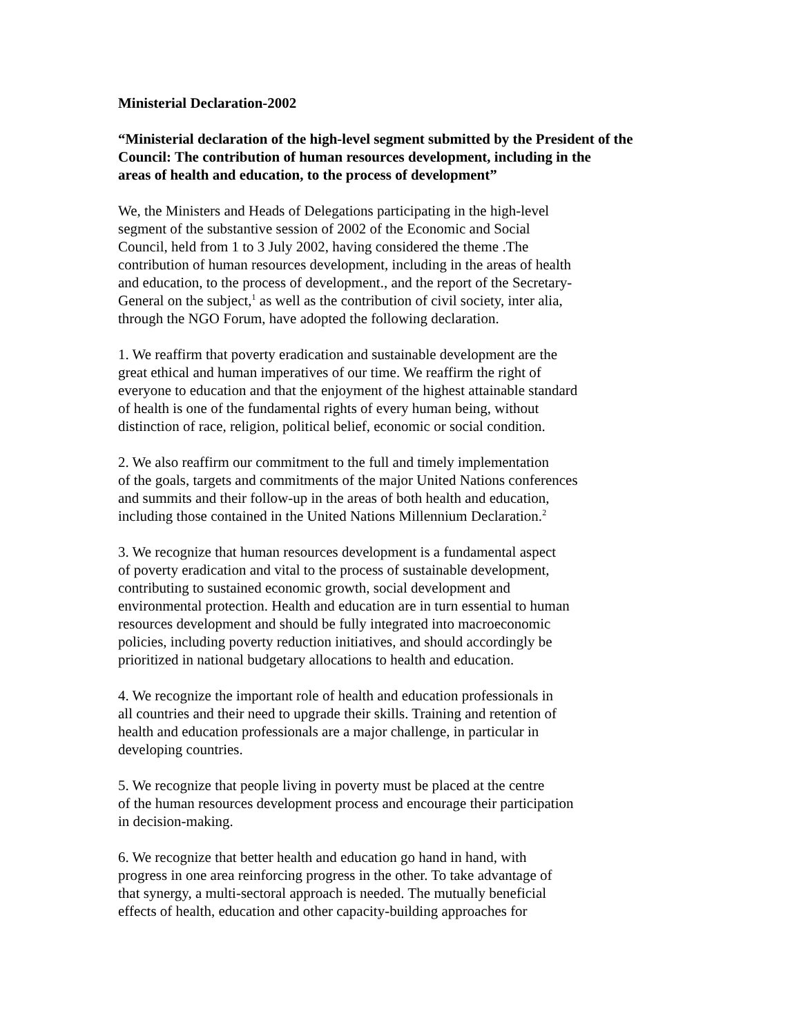Ministerial Declaration-2002
“Ministerial declaration of the high-level segment submitted by the President of the Council: The contribution of human resources development, including in the
areas of health and education, to the process of development”
We, the Ministers and Heads of Delegations participating in the high-level
segment of the substantive session of 2002 of the Economic and Social
Council, held from 1 to 3 July 2002, having considered the theme .The
contribution of human resources development, including in the areas of health
and education, to the process of development., and the report of the Secretary-
General on the subject,<sup>1</sup> as well as the contribution of civil society, inter alia,
through the NGO Forum, have adopted the following declaration.
1. We reaffirm that poverty eradication and sustainable development are the
great ethical and human imperatives of our time. We reaffirm the right of
everyone to education and that the enjoyment of the highest attainable standard
of health is one of the fundamental rights of every human being, without
distinction of race, religion, political belief, economic or social condition.
2. We also reaffirm our commitment to the full and timely implementation
of the goals, targets and commitments of the major United Nations conferences
and summits and their follow-up in the areas of both health and education,
including those contained in the United Nations Millennium Declaration.<sup>2</sup>
3. We recognize that human resources development is a fundamental aspect
of poverty eradication and vital to the process of sustainable development,
contributing to sustained economic growth, social development and
environmental protection. Health and education are in turn essential to human
resources development and should be fully integrated into macroeconomic
policies, including poverty reduction initiatives, and should accordingly be
prioritized in national budgetary allocations to health and education.
4. We recognize the important role of health and education professionals in
all countries and their need to upgrade their skills. Training and retention of
health and education professionals are a major challenge, in particular in
developing countries.
5. We recognize that people living in poverty must be placed at the centre
of the human resources development process and encourage their participation
in decision-making.
6. We recognize that better health and education go hand in hand, with
progress in one area reinforcing progress in the other. To take advantage of
that synergy, a multi-sectoral approach is needed. The mutually beneficial
effects of health, education and other capacity-building approaches for